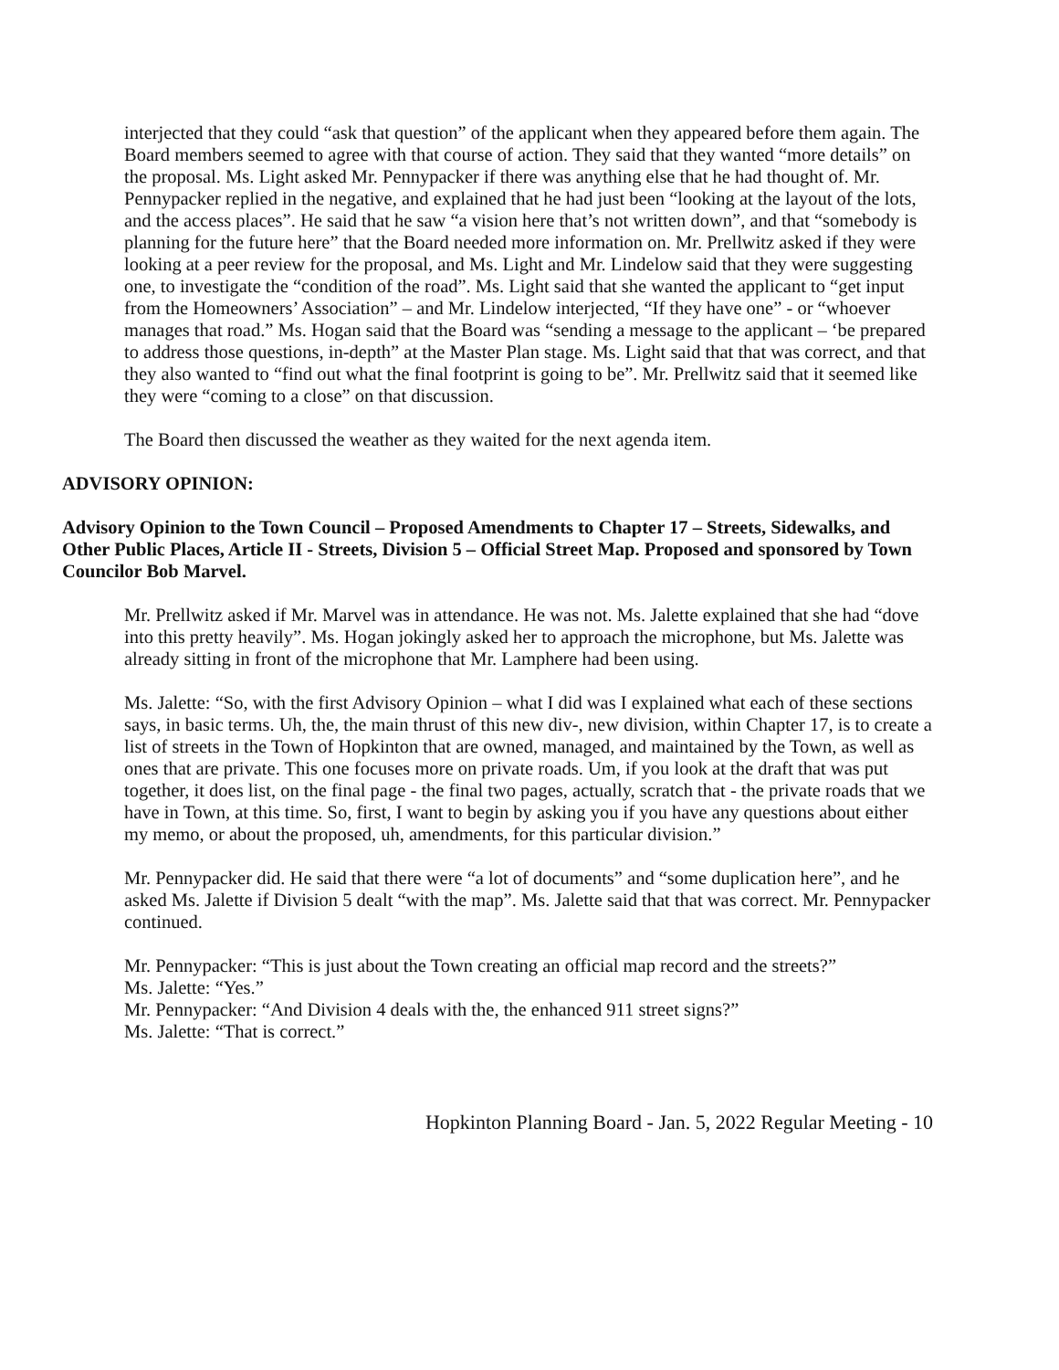interjected that they could “ask that question” of the applicant when they appeared before them again. The Board members seemed to agree with that course of action. They said that they wanted “more details” on the proposal. Ms. Light asked Mr. Pennypacker if there was anything else that he had thought of. Mr. Pennypacker replied in the negative, and explained that he had just been “looking at the layout of the lots, and the access places”. He said that he saw “a vision here that’s not written down”, and that “somebody is planning for the future here” that the Board needed more information on. Mr. Prellwitz asked if they were looking at a peer review for the proposal, and Ms. Light and Mr. Lindelow said that they were suggesting one, to investigate the “condition of the road”. Ms. Light said that she wanted the applicant to “get input from the Homeowners’ Association” – and Mr. Lindelow interjected, “If they have one” - or “whoever manages that road.” Ms. Hogan said that the Board was “sending a message to the applicant – ‘be prepared to address those questions, in-depth” at the Master Plan stage. Ms. Light said that that was correct, and that they also wanted to “find out what the final footprint is going to be”. Mr. Prellwitz said that it seemed like they were “coming to a close” on that discussion.
The Board then discussed the weather as they waited for the next agenda item.
ADVISORY OPINION:
Advisory Opinion to the Town Council – Proposed Amendments to Chapter 17 – Streets, Sidewalks, and Other Public Places, Article II - Streets, Division 5 – Official Street Map. Proposed and sponsored by Town Councilor Bob Marvel.
Mr. Prellwitz asked if Mr. Marvel was in attendance. He was not. Ms. Jalette explained that she had “dove into this pretty heavily”. Ms. Hogan jokingly asked her to approach the microphone, but Ms. Jalette was already sitting in front of the microphone that Mr. Lamphere had been using.
Ms. Jalette: “So, with the first Advisory Opinion – what I did was I explained what each of these sections says, in basic terms. Uh, the, the main thrust of this new div-, new division, within Chapter 17, is to create a list of streets in the Town of Hopkinton that are owned, managed, and maintained by the Town, as well as ones that are private. This one focuses more on private roads. Um, if you look at the draft that was put together, it does list, on the final page - the final two pages, actually, scratch that - the private roads that we have in Town, at this time. So, first, I want to begin by asking you if you have any questions about either my memo, or about the proposed, uh, amendments, for this particular division.”
Mr. Pennypacker did. He said that there were “a lot of documents” and “some duplication here”, and he asked Ms. Jalette if Division 5 dealt “with the map”. Ms. Jalette said that that was correct. Mr. Pennypacker continued.
Mr. Pennypacker: “This is just about the Town creating an official map record and the streets?”
Ms. Jalette: “Yes.”
Mr. Pennypacker: “And Division 4 deals with the, the enhanced 911 street signs?”
Ms. Jalette: “That is correct.”
Hopkinton Planning Board - Jan. 5, 2022 Regular Meeting - 10